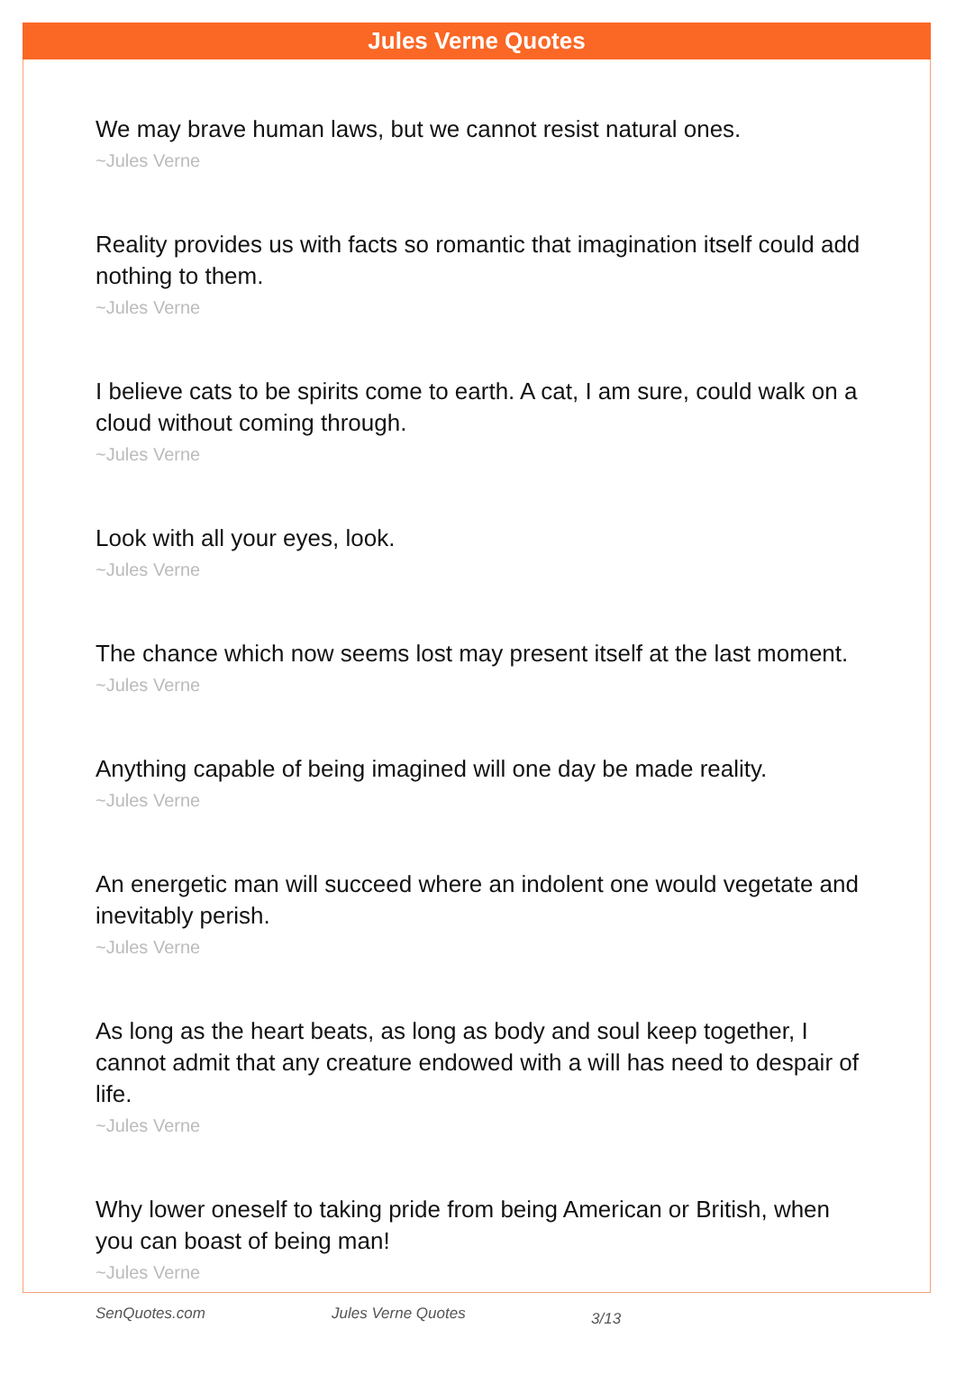Jules Verne Quotes
We may brave human laws, but we cannot resist natural ones.
~Jules Verne
Reality provides us with facts so romantic that imagination itself could add nothing to them.
~Jules Verne
I believe cats to be spirits come to earth. A cat, I am sure, could walk on a cloud without coming through.
~Jules Verne
Look with all your eyes, look.
~Jules Verne
The chance which now seems lost may present itself at the last moment.
~Jules Verne
Anything capable of being imagined will one day be made reality.
~Jules Verne
An energetic man will succeed where an indolent one would vegetate and inevitably perish.
~Jules Verne
As long as the heart beats, as long as body and soul keep together, I cannot admit that any creature endowed with a will has need to despair of life.
~Jules Verne
Why lower oneself to taking pride from being American or British, when you can boast of being man!
~Jules Verne
SenQuotes.com Jules Verne Quotes 3/13